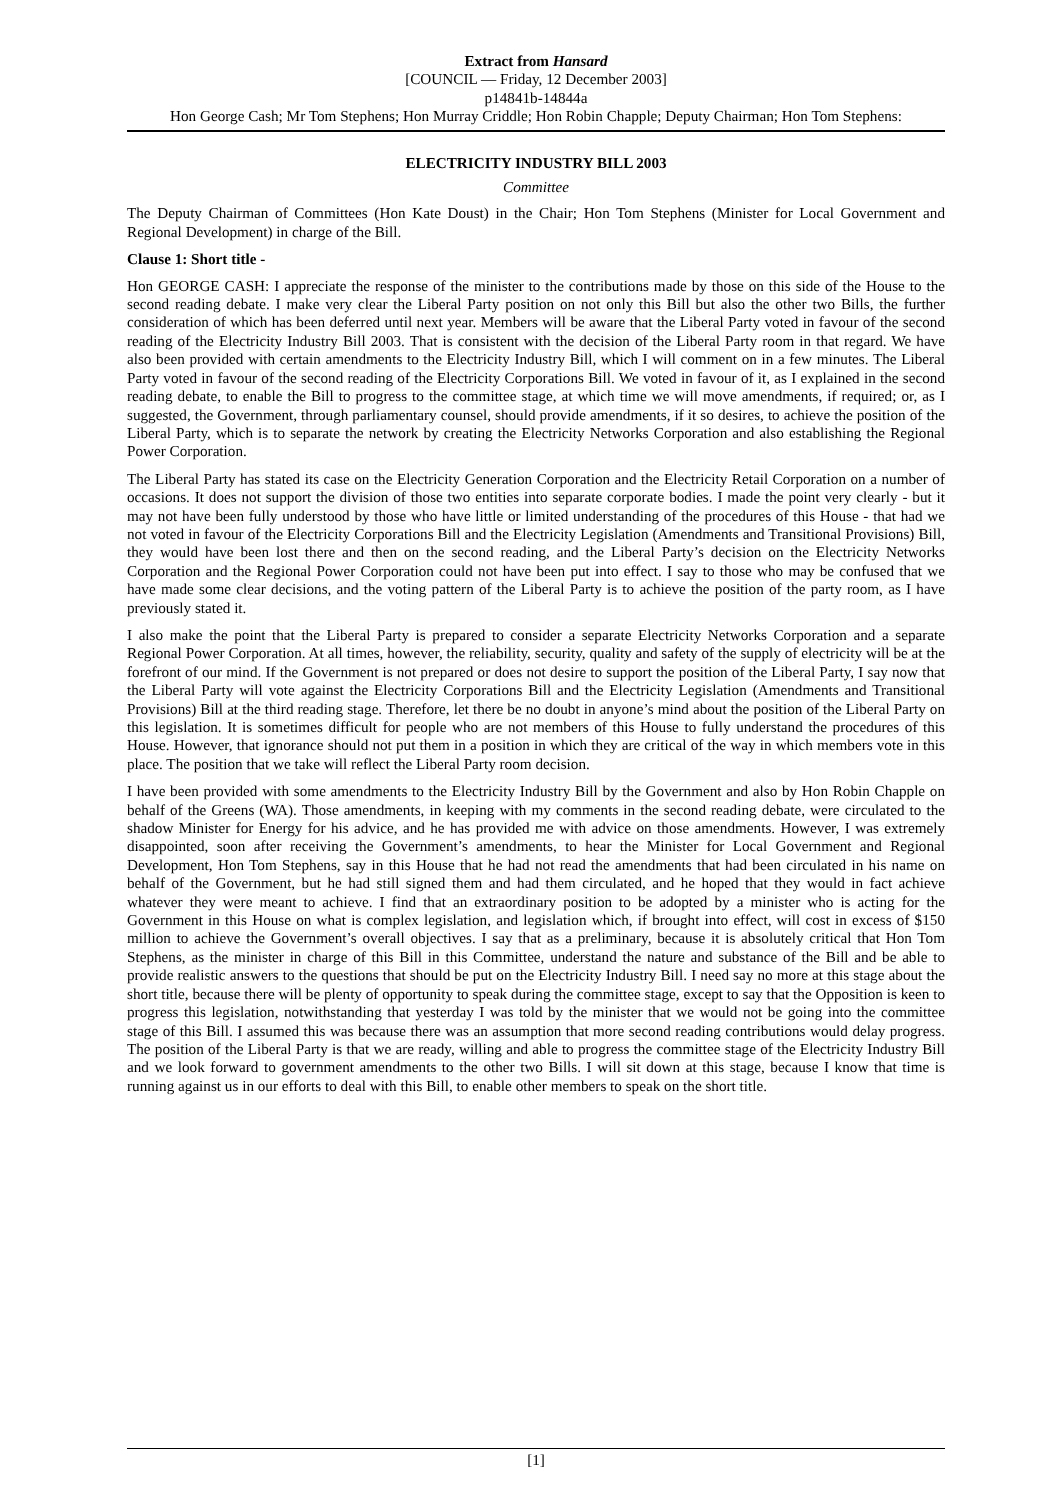Extract from Hansard
[COUNCIL — Friday, 12 December 2003]
p14841b-14844a
Hon George Cash; Mr Tom Stephens; Hon Murray Criddle; Hon Robin Chapple; Deputy Chairman; Hon Tom Stephens:
ELECTRICITY INDUSTRY BILL 2003
Committee
The Deputy Chairman of Committees (Hon Kate Doust) in the Chair; Hon Tom Stephens (Minister for Local Government and Regional Development) in charge of the Bill.
Clause 1: Short title -
Hon GEORGE CASH: I appreciate the response of the minister to the contributions made by those on this side of the House to the second reading debate. I make very clear the Liberal Party position on not only this Bill but also the other two Bills, the further consideration of which has been deferred until next year. Members will be aware that the Liberal Party voted in favour of the second reading of the Electricity Industry Bill 2003. That is consistent with the decision of the Liberal Party room in that regard. We have also been provided with certain amendments to the Electricity Industry Bill, which I will comment on in a few minutes. The Liberal Party voted in favour of the second reading of the Electricity Corporations Bill. We voted in favour of it, as I explained in the second reading debate, to enable the Bill to progress to the committee stage, at which time we will move amendments, if required; or, as I suggested, the Government, through parliamentary counsel, should provide amendments, if it so desires, to achieve the position of the Liberal Party, which is to separate the network by creating the Electricity Networks Corporation and also establishing the Regional Power Corporation.
The Liberal Party has stated its case on the Electricity Generation Corporation and the Electricity Retail Corporation on a number of occasions. It does not support the division of those two entities into separate corporate bodies. I made the point very clearly - but it may not have been fully understood by those who have little or limited understanding of the procedures of this House - that had we not voted in favour of the Electricity Corporations Bill and the Electricity Legislation (Amendments and Transitional Provisions) Bill, they would have been lost there and then on the second reading, and the Liberal Party’s decision on the Electricity Networks Corporation and the Regional Power Corporation could not have been put into effect. I say to those who may be confused that we have made some clear decisions, and the voting pattern of the Liberal Party is to achieve the position of the party room, as I have previously stated it.
I also make the point that the Liberal Party is prepared to consider a separate Electricity Networks Corporation and a separate Regional Power Corporation. At all times, however, the reliability, security, quality and safety of the supply of electricity will be at the forefront of our mind. If the Government is not prepared or does not desire to support the position of the Liberal Party, I say now that the Liberal Party will vote against the Electricity Corporations Bill and the Electricity Legislation (Amendments and Transitional Provisions) Bill at the third reading stage. Therefore, let there be no doubt in anyone’s mind about the position of the Liberal Party on this legislation. It is sometimes difficult for people who are not members of this House to fully understand the procedures of this House. However, that ignorance should not put them in a position in which they are critical of the way in which members vote in this place. The position that we take will reflect the Liberal Party room decision.
I have been provided with some amendments to the Electricity Industry Bill by the Government and also by Hon Robin Chapple on behalf of the Greens (WA). Those amendments, in keeping with my comments in the second reading debate, were circulated to the shadow Minister for Energy for his advice, and he has provided me with advice on those amendments. However, I was extremely disappointed, soon after receiving the Government’s amendments, to hear the Minister for Local Government and Regional Development, Hon Tom Stephens, say in this House that he had not read the amendments that had been circulated in his name on behalf of the Government, but he had still signed them and had them circulated, and he hoped that they would in fact achieve whatever they were meant to achieve. I find that an extraordinary position to be adopted by a minister who is acting for the Government in this House on what is complex legislation, and legislation which, if brought into effect, will cost in excess of $150 million to achieve the Government’s overall objectives. I say that as a preliminary, because it is absolutely critical that Hon Tom Stephens, as the minister in charge of this Bill in this Committee, understand the nature and substance of the Bill and be able to provide realistic answers to the questions that should be put on the Electricity Industry Bill. I need say no more at this stage about the short title, because there will be plenty of opportunity to speak during the committee stage, except to say that the Opposition is keen to progress this legislation, notwithstanding that yesterday I was told by the minister that we would not be going into the committee stage of this Bill. I assumed this was because there was an assumption that more second reading contributions would delay progress. The position of the Liberal Party is that we are ready, willing and able to progress the committee stage of the Electricity Industry Bill and we look forward to government amendments to the other two Bills. I will sit down at this stage, because I know that time is running against us in our efforts to deal with this Bill, to enable other members to speak on the short title.
[1]